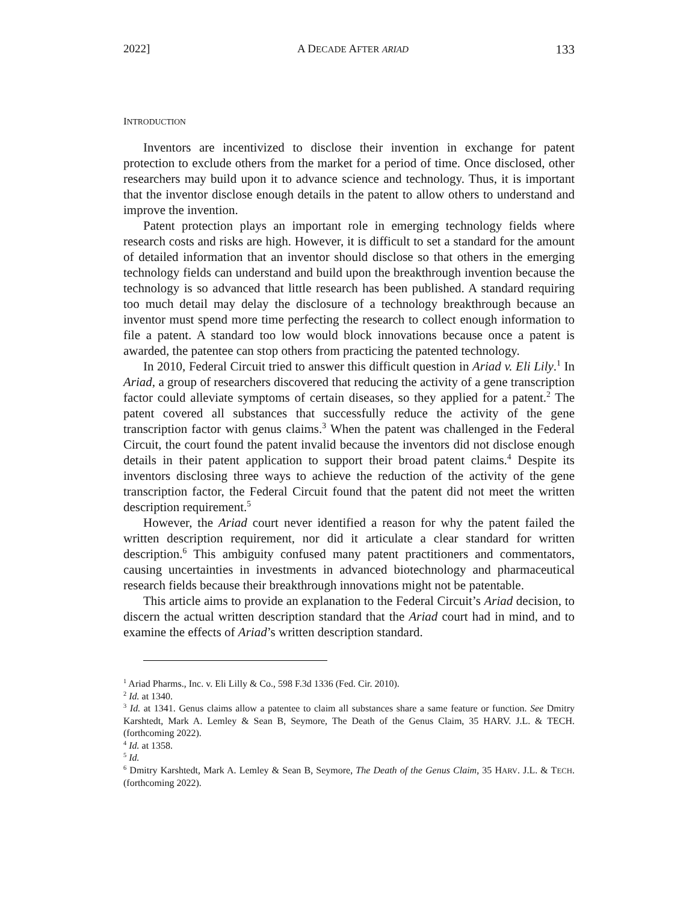2022] A DECADE AFTER ARIAD 133
INTRODUCTION
Inventors are incentivized to disclose their invention in exchange for patent protection to exclude others from the market for a period of time. Once disclosed, other researchers may build upon it to advance science and technology. Thus, it is important that the inventor disclose enough details in the patent to allow others to understand and improve the invention.
Patent protection plays an important role in emerging technology fields where research costs and risks are high. However, it is difficult to set a standard for the amount of detailed information that an inventor should disclose so that others in the emerging technology fields can understand and build upon the breakthrough invention because the technology is so advanced that little research has been published. A standard requiring too much detail may delay the disclosure of a technology breakthrough because an inventor must spend more time perfecting the research to collect enough information to file a patent. A standard too low would block innovations because once a patent is awarded, the patentee can stop others from practicing the patented technology.
In 2010, Federal Circuit tried to answer this difficult question in Ariad v. Eli Lily.<sup>1</sup> In Ariad, a group of researchers discovered that reducing the activity of a gene transcription factor could alleviate symptoms of certain diseases, so they applied for a patent.<sup>2</sup> The patent covered all substances that successfully reduce the activity of the gene transcription factor with genus claims.<sup>3</sup> When the patent was challenged in the Federal Circuit, the court found the patent invalid because the inventors did not disclose enough details in their patent application to support their broad patent claims.<sup>4</sup> Despite its inventors disclosing three ways to achieve the reduction of the activity of the gene transcription factor, the Federal Circuit found that the patent did not meet the written description requirement.<sup>5</sup>
However, the Ariad court never identified a reason for why the patent failed the written description requirement, nor did it articulate a clear standard for written description.<sup>6</sup> This ambiguity confused many patent practitioners and commentators, causing uncertainties in investments in advanced biotechnology and pharmaceutical research fields because their breakthrough innovations might not be patentable.
This article aims to provide an explanation to the Federal Circuit’s Ariad decision, to discern the actual written description standard that the Ariad court had in mind, and to examine the effects of Ariad’s written description standard.
<sup>1</sup> Ariad Pharms., Inc. v. Eli Lilly & Co., 598 F.3d 1336 (Fed. Cir. 2010).
<sup>2</sup> Id. at 1340.
<sup>3</sup> Id. at 1341. Genus claims allow a patentee to claim all substances share a same feature or function. See Dmitry Karshtedt, Mark A. Lemley & Sean B, Seymore, The Death of the Genus Claim, 35 HARV. J.L. & TECH. (forthcoming 2022).
<sup>4</sup> Id. at 1358.
<sup>5</sup> Id.
<sup>6</sup> Dmitry Karshtedt, Mark A. Lemley & Sean B, Seymore, The Death of the Genus Claim, 35 HARV. J.L. & TECH. (forthcoming 2022).